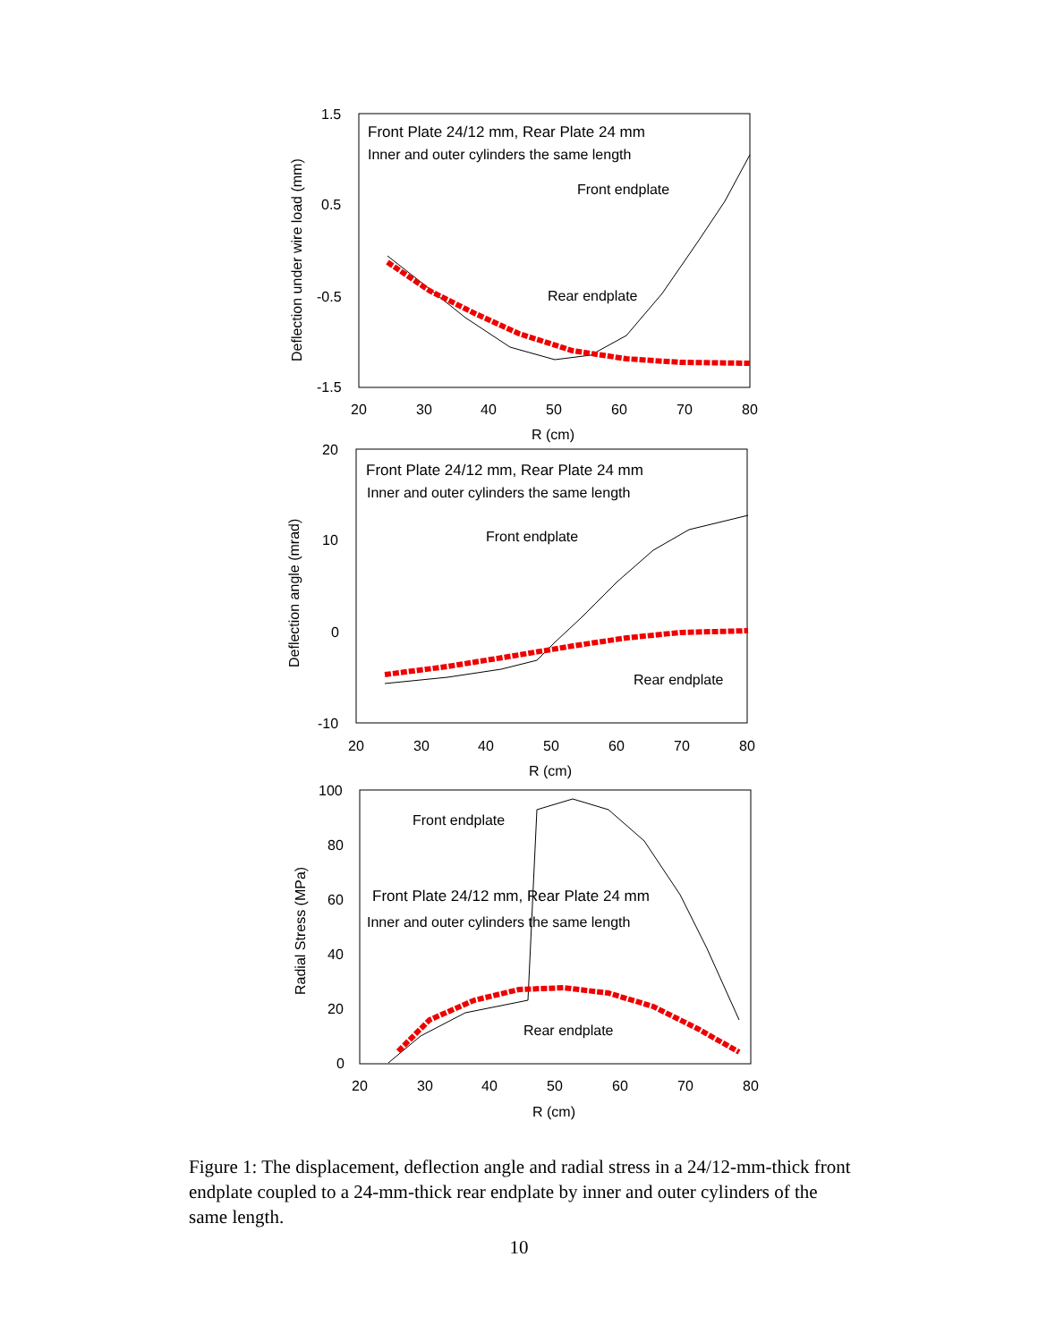1.5
0.5
-0.5
-1.5
20
30
40
50
60
70
80
R (cm)
Deflection under wire load (mm)
Front Plate 24/12 mm, Rear Plate 24 mm
Inner and outer cylinders the same length
Front endplate
Rear endplate
20
10
0
-10
20
30
40
50
60
70
80
R (cm)
Deflection angle (mrad)
Front Plate 24/12 mm, Rear Plate 24 mm
Inner and outer cylinders the same length
Front endplate
Rear endplate
100
80
60
40
20
0
20
30
40
50
60
70
80
R (cm)
Radial Stress (MPa)
Front endplate
Front Plate 24/12 mm, Rear Plate 24 mm
Inner and outer cylinders the same length
Rear endplate
Figure 1: The displacement, deflection angle and radial stress in a 24/12-mm-thick front endplate coupled to a 24-mm-thick rear endplate by inner and outer cylinders of the same length.
10